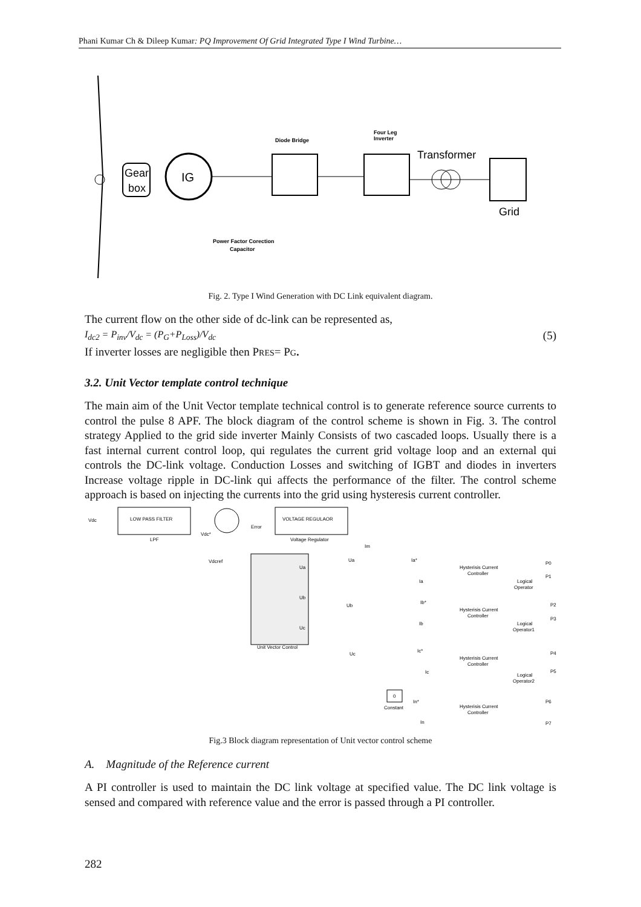Phani Kumar Ch & Dileep Kumar: PQ Improvement Of Grid Integrated Type I Wind Turbine…
Gear
box
IG
Diode Bridge
Four Leg
Inverter
Transformer
Grid
Power Factor Corection
Capacitor
Fig. 2. Type I Wind Generation with DC Link equivalent diagram.
The current flow on the other side of dc-link can be represented as,
I<sub>dc2</sub> = P<sub>inv</sub>/V<sub>dc</sub> = (P<sub>G</sub>+P<sub>Loss</sub>)/V<sub>dc</sub> (5)
If inverter losses are negligible then PRES= PG.
3.2. Unit Vector template control technique
The main aim of the Unit Vector template technical control is to generate reference source currents to control the pulse 8 APF. The block diagram of the control scheme is shown in Fig. 3. The control strategy Applied to the grid side inverter Mainly Consists of two cascaded loops. Usually there is a fast internal current control loop, qui regulates the current grid voltage loop and an external qui controls the DC-link voltage. Conduction Losses and switching of IGBT and diodes in inverters Increase voltage ripple in DC-link qui affects the performance of the filter. The control scheme approach is based on injecting the currents into the grid using hysteresis current controller.
Vdc
LOW PASS FILTER
LPF
Vdc*
Error
Vdcref
VOLTAGE REGULAOR
Voltage Regulator
Unit Vector Control
Ua
Ub
Uc
Im
Ua
Ub
Uc
Ia*
Ia
Ib*
Ib
Ic*
Ic
Hysterisis Current
Controller
Hysterisis Current
Controller
Hysterisis Current
Controller
Hysterisis Current
Controller
Logical
Operator
Logical
Operator1
Logical
Operator2
P0
P1
P2
P3
P4
P5
P6
P7
0
Constant
In*
In
Fig.3 Block diagram representation of Unit vector control scheme
A. Magnitude of the Reference current
A PI controller is used to maintain the DC link voltage at specified value. The DC link voltage is sensed and compared with reference value and the error is passed through a PI controller.
282